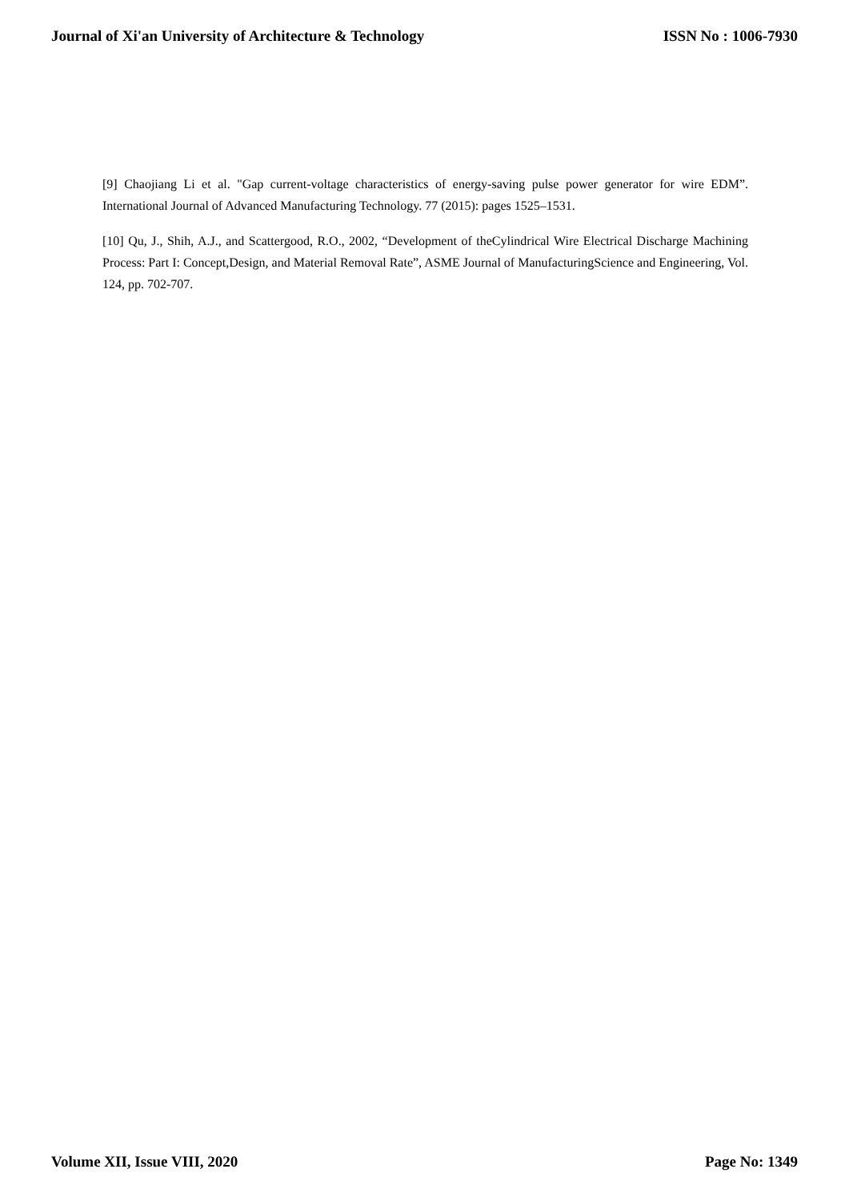Journal of Xi'an University of Architecture & Technology ISSN No : 1006-7930
[9] Chaojiang Li et al. "Gap current-voltage characteristics of energy-saving pulse power generator for wire EDM”. International Journal of Advanced Manufacturing Technology. 77 (2015): pages 1525–1531.
[10] Qu, J., Shih, A.J., and Scattergood, R.O., 2002, “Development of theCylindrical Wire Electrical Discharge Machining Process: Part I: Concept,Design, and Material Removal Rate”, ASME Journal of ManufacturingScience and Engineering, Vol. 124, pp. 702-707.
Volume XII, Issue VIII, 2020 Page No: 1349